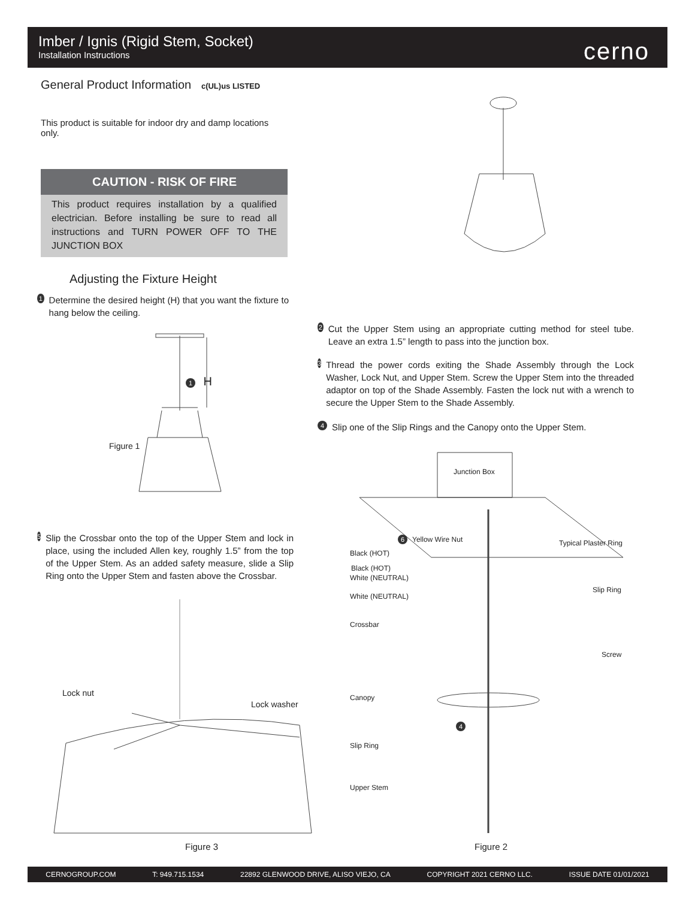Imber / Ignis (Rigid Stem, Socket)
Installation Instructions
cerno
General Product Information c(UL)us LISTED
This product is suitable for indoor dry and damp locations only.
CAUTION - RISK OF FIRE
This product requires installation by a qualified electrician. Before installing be sure to read all instructions and TURN POWER OFF TO THE JUNCTION BOX
Adjusting the Fixture Height
1 Determine the desired height (H) that you want the fixture to hang below the ceiling.
1 H
Figure 1
5 Slip the Crossbar onto the top of the Upper Stem and lock in place, using the included Allen key, roughly 1.5” from the top of the Upper Stem. As an added safety measure, slide a Slip Ring onto the Upper Stem and fasten above the Crossbar.
Lock nut
Lock washer
Figure 3
2 Cut the Upper Stem using an appropriate cutting method for steel tube. Leave an extra 1.5” length to pass into the junction box.
3 Thread the power cords exiting the Shade Assembly through the Lock Washer, Lock Nut, and Upper Stem. Screw the Upper Stem into the threaded adaptor on top of the Shade Assembly. Fasten the lock nut with a wrench to secure the Upper Stem to the Shade Assembly.
4 Slip one of the Slip Rings and the Canopy onto the Upper Stem.
Junction Box
6 Yellow Wire Nut Typical Plaster Ring
Black (HOT)
Black (HOT)
White (NEUTRAL)
Slip Ring
White (NEUTRAL)
Crossbar
Screw
Canopy
4
Slip Ring
Upper Stem
Figure 2
CERNOGROUP.COM T: 949.715.1534 22892 GLENWOOD DRIVE, ALISO VIEJO, CA COPYRIGHT 2021 CERNO LLC. ISSUE DATE 01/01/2021